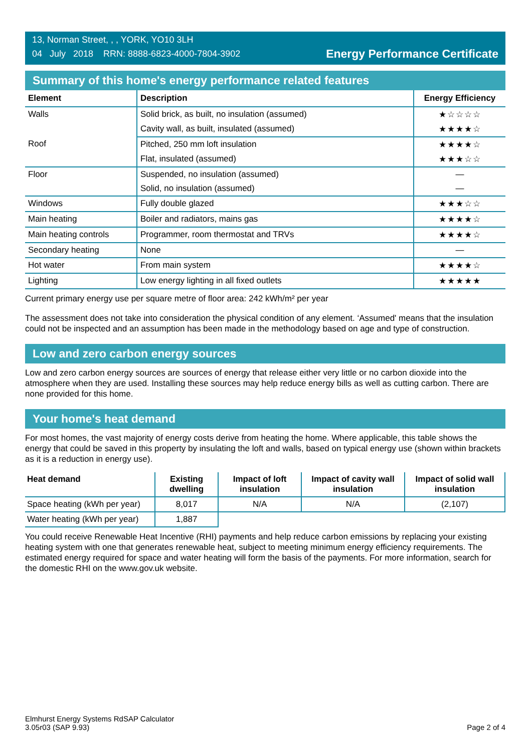13, Norman Street, , , YORK, YO10 3LH
04 July 2018 RRN: 8888-6823-4000-7804-3902
Energy Performance Certificate
Summary of this home's energy performance related features
| Element | Description | Energy Efficiency |
| --- | --- | --- |
| Walls | Solid brick, as built, no insulation (assumed) | ★☆☆☆☆ |
| | Cavity wall, as built, insulated (assumed) | ★★★★☆ |
| Roof | Pitched, 250 mm loft insulation | ★★★★☆ |
| | Flat, insulated (assumed) | ★★★☆☆ |
| Floor | Suspended, no insulation (assumed) | — |
| | Solid, no insulation (assumed) | — |
| Windows | Fully double glazed | ★★★☆☆ |
| Main heating | Boiler and radiators, mains gas | ★★★★☆ |
| Main heating controls | Programmer, room thermostat and TRVs | ★★★★☆ |
| Secondary heating | None | — |
| Hot water | From main system | ★★★★☆ |
| Lighting | Low energy lighting in all fixed outlets | ★★★★★ |
Current primary energy use per square metre of floor area: 242 kWh/m² per year
The assessment does not take into consideration the physical condition of any element. ‘Assumed' means that the insulation could not be inspected and an assumption has been made in the methodology based on age and type of construction.
Low and zero carbon energy sources
Low and zero carbon energy sources are sources of energy that release either very little or no carbon dioxide into the atmosphere when they are used. Installing these sources may help reduce energy bills as well as cutting carbon. There are none provided for this home.
Your home's heat demand
For most homes, the vast majority of energy costs derive from heating the home. Where applicable, this table shows the energy that could be saved in this property by insulating the loft and walls, based on typical energy use (shown within brackets as it is a reduction in energy use).
| Heat demand | Existing dwelling | Impact of loft insulation | Impact of cavity wall insulation | Impact of solid wall insulation |
| --- | --- | --- | --- | --- |
| Space heating (kWh per year) | 8,017 | N/A | N/A | (2,107) |
| Water heating (kWh per year) | 1,887 | | | |
You could receive Renewable Heat Incentive (RHI) payments and help reduce carbon emissions by replacing your existing heating system with one that generates renewable heat, subject to meeting minimum energy efficiency requirements. The estimated energy required for space and water heating will form the basis of the payments. For more information, search for the domestic RHI on the www.gov.uk website.
Elmhurst Energy Systems RdSAP Calculator
3.05r03 (SAP 9.93)
Page 2 of 4